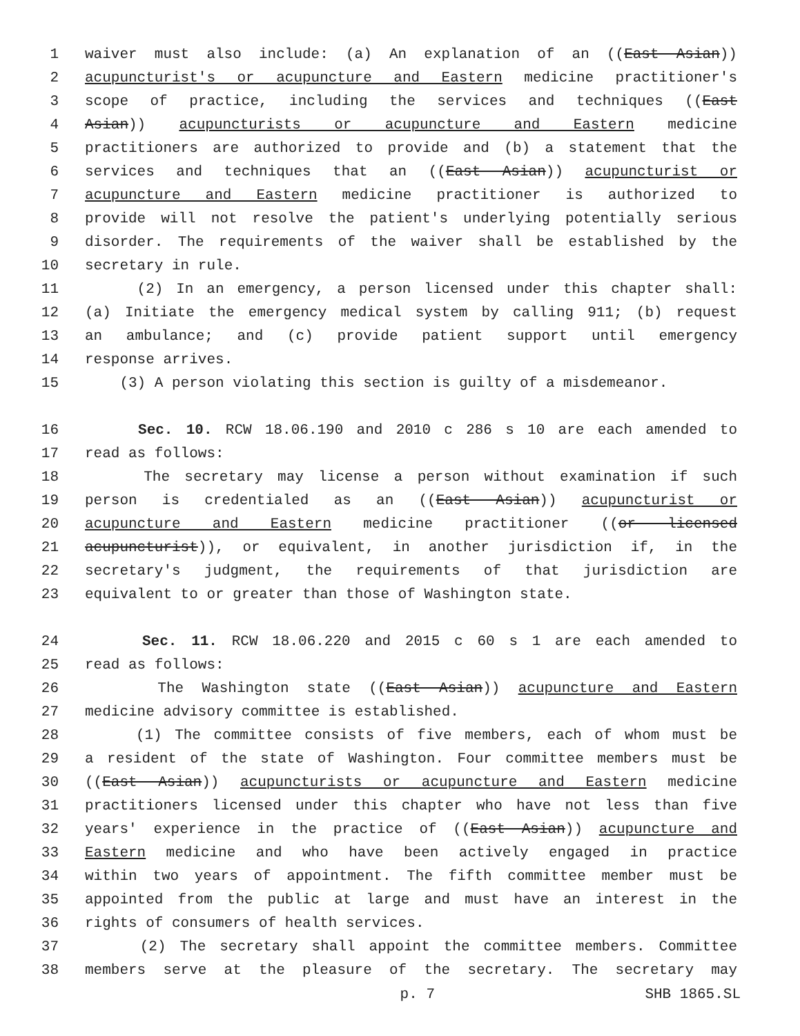1 waiver must also include: (a) An explanation of an ((East Asian))
2 acupuncturist's or acupuncture and Eastern medicine practitioner's
3 scope of practice, including the services and techniques ((East
4 Asian)) acupuncturists or acupuncture and Eastern medicine
5 practitioners are authorized to provide and (b) a statement that the
6 services and techniques that an ((East Asian)) acupuncturist or
7 acupuncture and Eastern medicine practitioner is authorized to
8 provide will not resolve the patient's underlying potentially serious
9 disorder. The requirements of the waiver shall be established by the
10 secretary in rule.
11 (2) In an emergency, a person licensed under this chapter shall:
12 (a) Initiate the emergency medical system by calling 911; (b) request
13 an ambulance; and (c) provide patient support until emergency
14 response arrives.
15 (3) A person violating this section is guilty of a misdemeanor.
16 Sec. 10. RCW 18.06.190 and 2010 c 286 s 10 are each amended to
17 read as follows:
18 The secretary may license a person without examination if such
19 person is credentialed as an ((East Asian)) acupuncturist or
20 acupuncture and Eastern medicine practitioner ((or licensed
21 acupuncturist)), or equivalent, in another jurisdiction if, in the
22 secretary's judgment, the requirements of that jurisdiction are
23 equivalent to or greater than those of Washington state.
24 Sec. 11. RCW 18.06.220 and 2015 c 60 s 1 are each amended to
25 read as follows:
26 The Washington state ((East Asian)) acupuncture and Eastern
27 medicine advisory committee is established.
28 (1) The committee consists of five members, each of whom must be
29 a resident of the state of Washington. Four committee members must be
30 ((East Asian)) acupuncturists or acupuncture and Eastern medicine
31 practitioners licensed under this chapter who have not less than five
32 years' experience in the practice of ((East Asian)) acupuncture and
33 Eastern medicine and who have been actively engaged in practice
34 within two years of appointment. The fifth committee member must be
35 appointed from the public at large and must have an interest in the
36 rights of consumers of health services.
37 (2) The secretary shall appoint the committee members. Committee
38 members serve at the pleasure of the secretary. The secretary may
p. 7 SHB 1865.SL